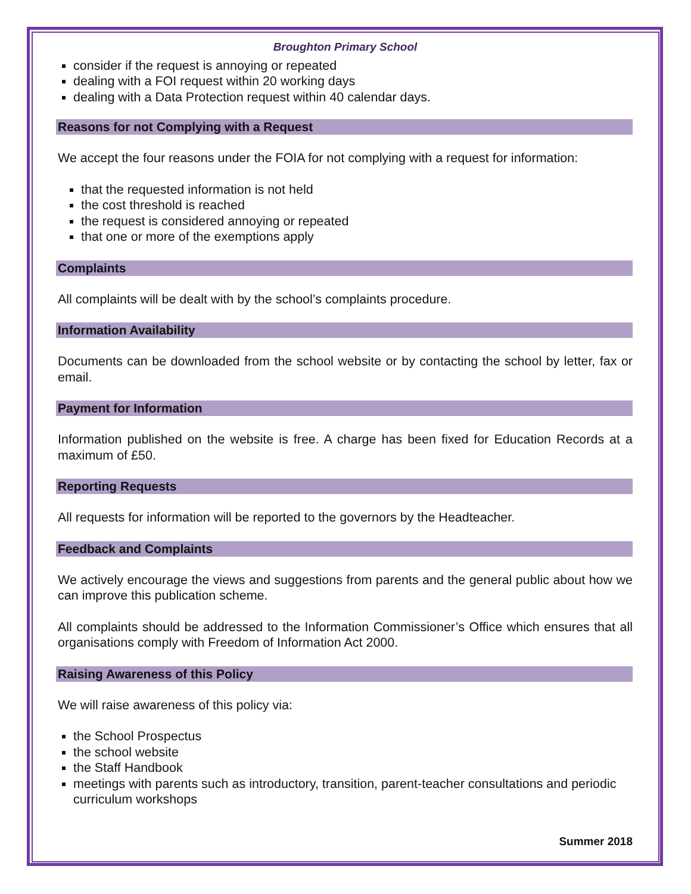Broughton Primary School
consider if the request is annoying or repeated
dealing with a FOI request within 20 working days
dealing with a Data Protection request within 40 calendar days.
Reasons for not Complying with a Request
We accept the four reasons under the FOIA for not complying with a request for information:
that the requested information is not held
the cost threshold is reached
the request is considered annoying or repeated
that one or more of the exemptions apply
Complaints
All complaints will be dealt with by the school’s complaints procedure.
Information Availability
Documents can be downloaded from the school website or by contacting the school by letter, fax or email.
Payment for Information
Information published on the website is free. A charge has been fixed for Education Records at a maximum of £50.
Reporting Requests
All requests for information will be reported to the governors by the Headteacher.
Feedback and Complaints
We actively encourage the views and suggestions from parents and the general public about how we can improve this publication scheme.
All complaints should be addressed to the Information Commissioner’s Office which ensures that all organisations comply with Freedom of Information Act 2000.
Raising Awareness of this Policy
We will raise awareness of this policy via:
the School Prospectus
the school website
the Staff Handbook
meetings with parents such as introductory, transition, parent-teacher consultations and periodic curriculum workshops
Summer 2018